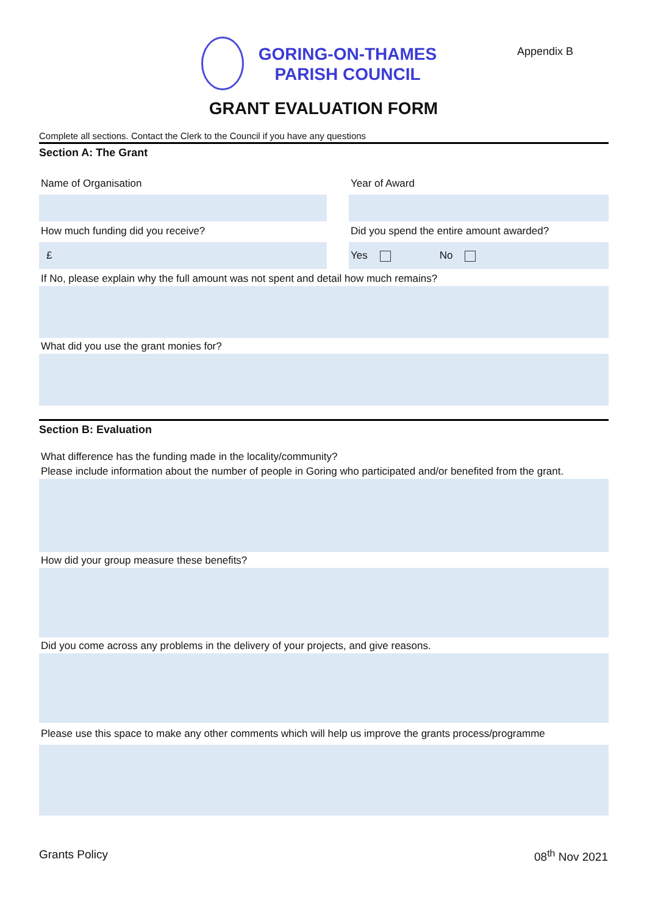GORING-ON-THAMES
PARISH COUNCIL
Appendix B
GRANT EVALUATION FORM
Complete all sections. Contact the Clerk to the Council if you have any questions
Section A: The Grant
Name of Organisation Year of Award
How much funding did you receive?
£
Did you spend the entire amount awarded?
Yes No
If No, please explain why the full amount was not spent and detail how much remains?
What did you use the grant monies for?
Section B: Evaluation
What difference has the funding made in the locality/community?
Please include information about the number of people in Goring who participated and/or benefited from the grant.
How did your group measure these benefits?
Did you come across any problems in the delivery of your projects, and give reasons.
Please use this space to make any other comments which will help us improve the grants process/programme
Grants Policy 08<sup>th</sup> Nov 2021